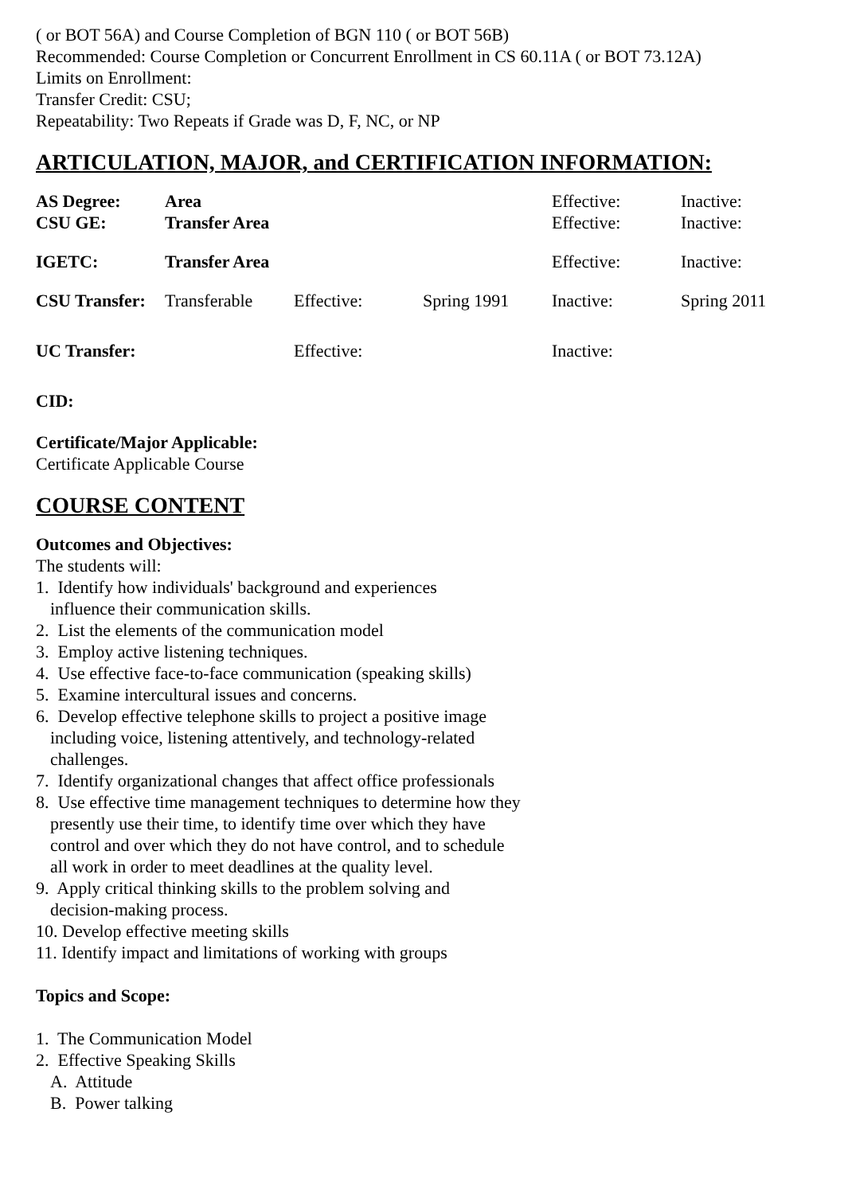( or BOT 56A) and Course Completion of BGN 110 ( or BOT 56B)
Recommended: Course Completion or Concurrent Enrollment in CS 60.11A ( or BOT 73.12A)
Limits on Enrollment:
Transfer Credit: CSU;
Repeatability: Two Repeats if Grade was D, F, NC, or NP
ARTICULATION, MAJOR, and CERTIFICATION INFORMATION:
| AS Degree: | Area | | | Effective: | Inactive: |
| CSU GE: | Transfer Area | | | Effective: | Inactive: |
| IGETC: | Transfer Area | | | Effective: | Inactive: |
| CSU Transfer: | Transferable | Effective: | Spring 1991 | Inactive: | Spring 2011 |
| UC Transfer: | | Effective: | | Inactive: | |
CID:
Certificate/Major Applicable:
Certificate Applicable Course
COURSE CONTENT
Outcomes and Objectives:
The students will:
1. Identify how individuals' background and experiences
influence their communication skills.
2. List the elements of the communication model
3. Employ active listening techniques.
4. Use effective face-to-face communication (speaking skills)
5. Examine intercultural issues and concerns.
6. Develop effective telephone skills to project a positive image
including voice, listening attentively, and technology-related
challenges.
7. Identify organizational changes that affect office professionals
8. Use effective time management techniques to determine how they
presently use their time, to identify time over which they have
control and over which they do not have control, and to schedule
all work in order to meet deadlines at the quality level.
9. Apply critical thinking skills to the problem solving and
decision-making process.
10. Develop effective meeting skills
11. Identify impact and limitations of working with groups
Topics and Scope:
1. The Communication Model
2. Effective Speaking Skills
A. Attitude
B. Power talking